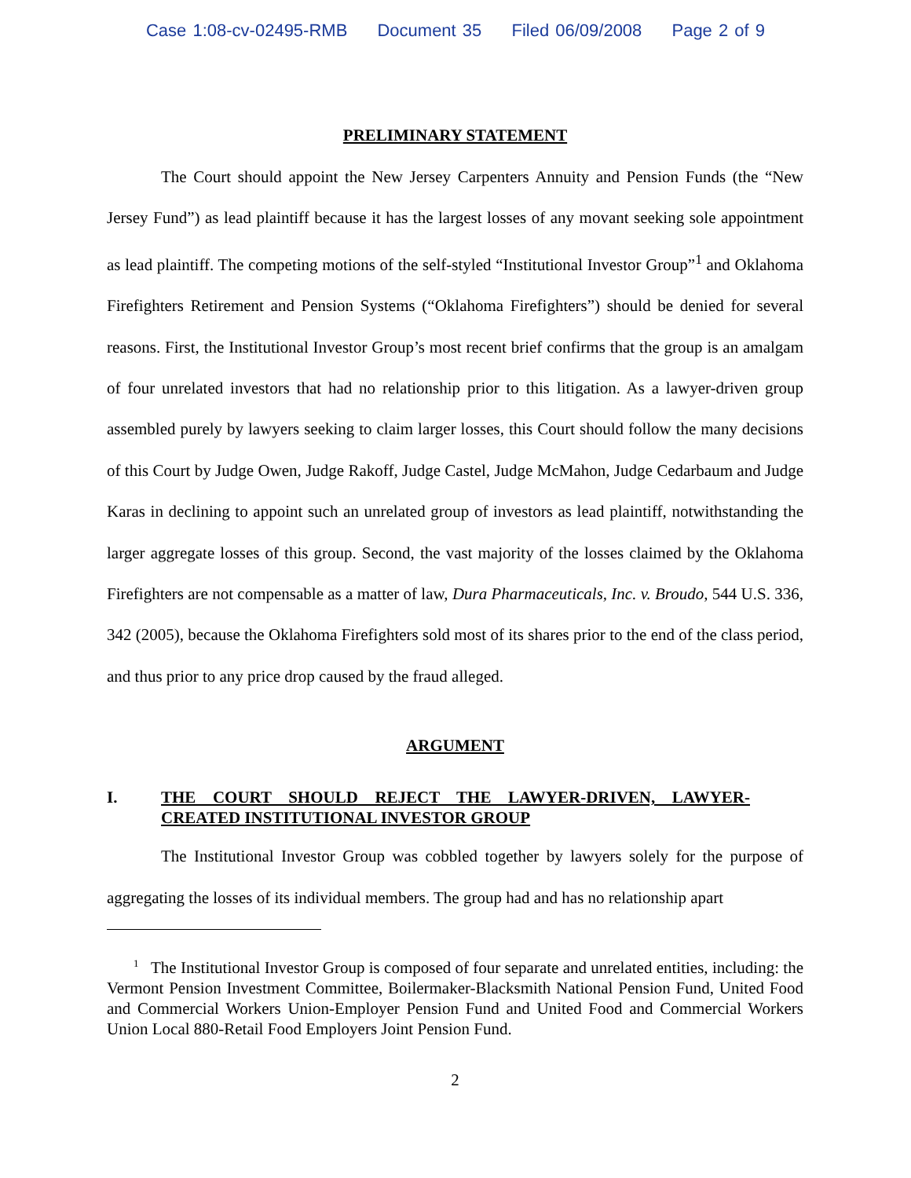Case 1:08-cv-02495-RMB Document 35 Filed 06/09/2008 Page 2 of 9
PRELIMINARY STATEMENT
The Court should appoint the New Jersey Carpenters Annuity and Pension Funds (the “New Jersey Fund”) as lead plaintiff because it has the largest losses of any movant seeking sole appointment as lead plaintiff. The competing motions of the self-styled “Institutional Investor Group”<sup>1</sup> and Oklahoma Firefighters Retirement and Pension Systems (“Oklahoma Firefighters”) should be denied for several reasons. First, the Institutional Investor Group’s most recent brief confirms that the group is an amalgam of four unrelated investors that had no relationship prior to this litigation. As a lawyer-driven group assembled purely by lawyers seeking to claim larger losses, this Court should follow the many decisions of this Court by Judge Owen, Judge Rakoff, Judge Castel, Judge McMahon, Judge Cedarbaum and Judge Karas in declining to appoint such an unrelated group of investors as lead plaintiff, notwithstanding the larger aggregate losses of this group. Second, the vast majority of the losses claimed by the Oklahoma Firefighters are not compensable as a matter of law, Dura Pharmaceuticals, Inc. v. Broudo, 544 U.S. 336, 342 (2005), because the Oklahoma Firefighters sold most of its shares prior to the end of the class period, and thus prior to any price drop caused by the fraud alleged.
ARGUMENT
I. THE COURT SHOULD REJECT THE LAWYER-DRIVEN, LAWYER-CREATED INSTITUTIONAL INVESTOR GROUP
The Institutional Investor Group was cobbled together by lawyers solely for the purpose of aggregating the losses of its individual members. The group had and has no relationship apart
<sup>1</sup> The Institutional Investor Group is composed of four separate and unrelated entities, including: the Vermont Pension Investment Committee, Boilermaker-Blacksmith National Pension Fund, United Food and Commercial Workers Union-Employer Pension Fund and United Food and Commercial Workers Union Local 880-Retail Food Employers Joint Pension Fund.
2